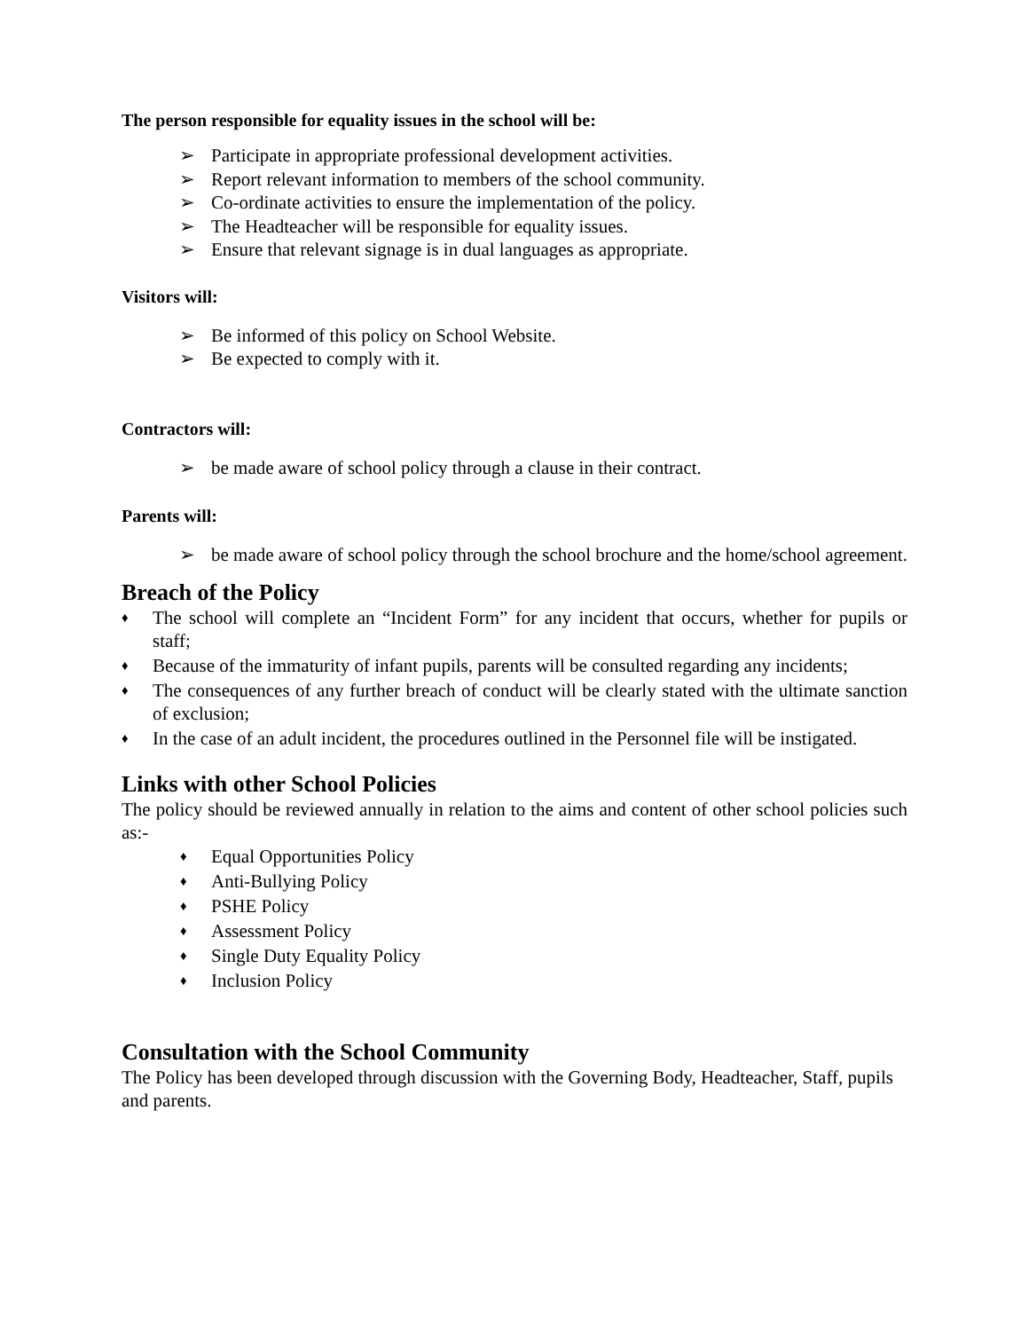The person responsible for equality issues in the school will be:
➢ Participate in appropriate professional development activities.
➢ Report relevant information to members of the school community.
➢ Co-ordinate activities to ensure the implementation of the policy.
➢ The Headteacher will be responsible for equality issues.
➢ Ensure that relevant signage is in dual languages as appropriate.
Visitors will:
➢ Be informed of this policy on School Website.
➢ Be expected to comply with it.
Contractors will:
➢ be made aware of school policy through a clause in their contract.
Parents will:
➢ be made aware of school policy through the school brochure and the home/school agreement.
Breach of the Policy
♦ The school will complete an “Incident Form” for any incident that occurs, whether for pupils or staff;
♦ Because of the immaturity of infant pupils, parents will be consulted regarding any incidents;
♦ The consequences of any further breach of conduct will be clearly stated with the ultimate sanction of exclusion;
♦ In the case of an adult incident, the procedures outlined in the Personnel file will be instigated.
Links with other School Policies
The policy should be reviewed annually in relation to the aims and content of other school policies such as:-
♦ Equal Opportunities Policy
♦ Anti-Bullying Policy
♦ PSHE Policy
♦ Assessment Policy
♦ Single Duty Equality Policy
♦ Inclusion Policy
Consultation with the School Community
The Policy has been developed through discussion with the Governing Body, Headteacher, Staff, pupils and parents.